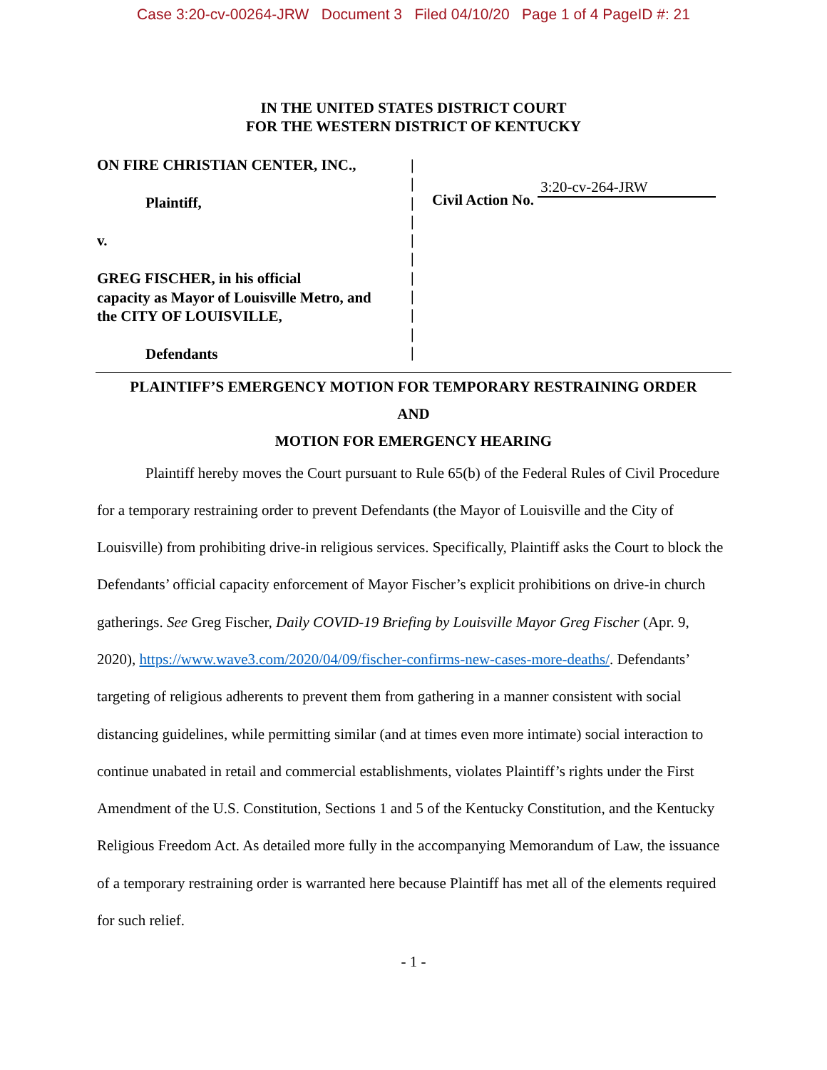Case 3:20-cv-00264-JRW Document 3 Filed 04/10/20 Page 1 of 4 PageID #: 21
IN THE UNITED STATES DISTRICT COURT
FOR THE WESTERN DISTRICT OF KENTUCKY
ON FIRE CHRISTIAN CENTER, INC.,
Plaintiff,
v.
GREG FISCHER, in his official
capacity as Mayor of Louisville Metro, and
the CITY OF LOUISVILLE,
Defendants
|
|
|
|
|
|
|
|
|
|
|
Civil Action No. 3:20-cv-264-JRW
PLAINTIFF’S EMERGENCY MOTION FOR TEMPORARY RESTRAINING ORDER
AND
MOTION FOR EMERGENCY HEARING
Plaintiff hereby moves the Court pursuant to Rule 65(b) of the Federal Rules of Civil Procedure for a temporary restraining order to prevent Defendants (the Mayor of Louisville and the City of Louisville) from prohibiting drive-in religious services. Specifically, Plaintiff asks the Court to block the Defendants’ official capacity enforcement of Mayor Fischer’s explicit prohibitions on drive-in church gatherings. See Greg Fischer, Daily COVID-19 Briefing by Louisville Mayor Greg Fischer (Apr. 9, 2020), https://www.wave3.com/2020/04/09/fischer-confirms-new-cases-more-deaths/. Defendants’ targeting of religious adherents to prevent them from gathering in a manner consistent with social distancing guidelines, while permitting similar (and at times even more intimate) social interaction to continue unabated in retail and commercial establishments, violates Plaintiff’s rights under the First Amendment of the U.S. Constitution, Sections 1 and 5 of the Kentucky Constitution, and the Kentucky Religious Freedom Act. As detailed more fully in the accompanying Memorandum of Law, the issuance of a temporary restraining order is warranted here because Plaintiff has met all of the elements required for such relief.
- 1 -